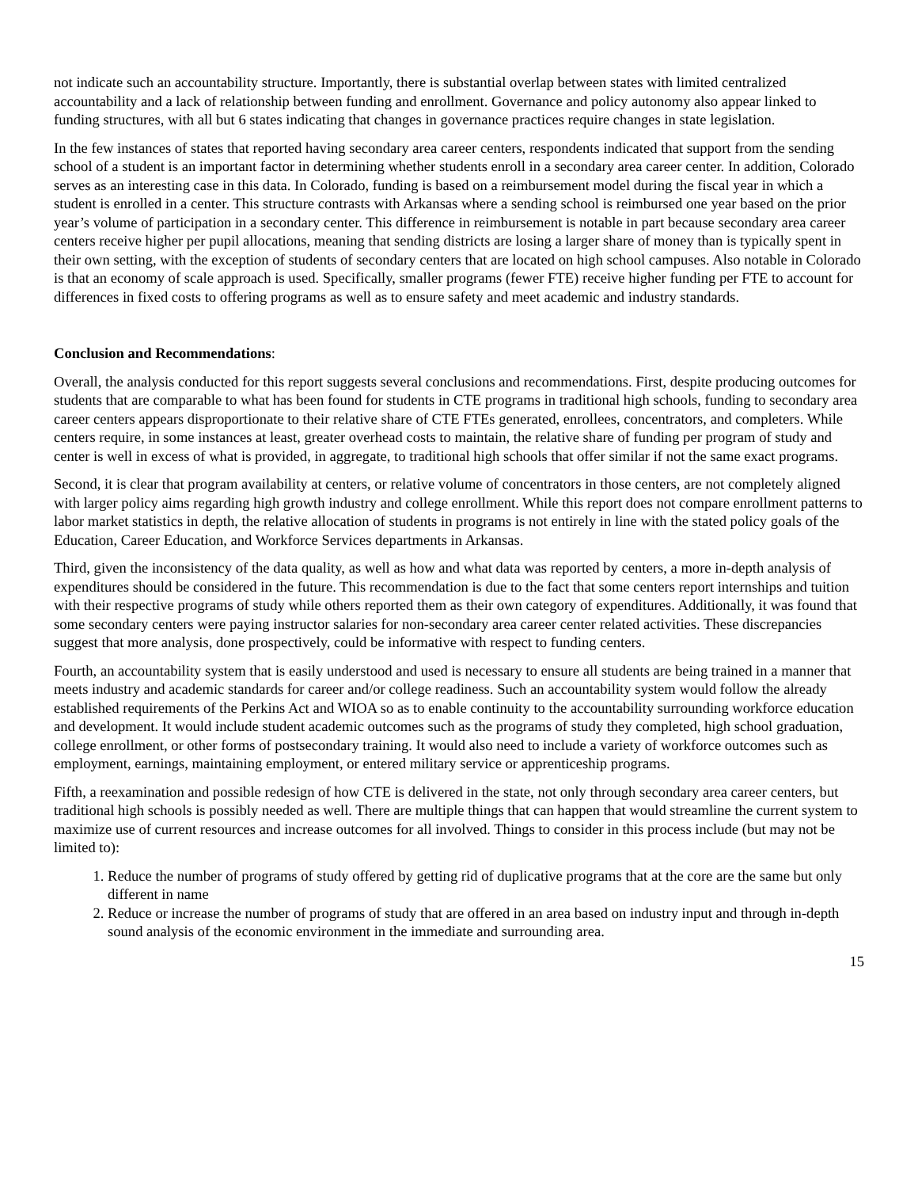not indicate such an accountability structure. Importantly, there is substantial overlap between states with limited centralized accountability and a lack of relationship between funding and enrollment. Governance and policy autonomy also appear linked to funding structures, with all but 6 states indicating that changes in governance practices require changes in state legislation.
In the few instances of states that reported having secondary area career centers, respondents indicated that support from the sending school of a student is an important factor in determining whether students enroll in a secondary area career center. In addition, Colorado serves as an interesting case in this data. In Colorado, funding is based on a reimbursement model during the fiscal year in which a student is enrolled in a center. This structure contrasts with Arkansas where a sending school is reimbursed one year based on the prior year’s volume of participation in a secondary center. This difference in reimbursement is notable in part because secondary area career centers receive higher per pupil allocations, meaning that sending districts are losing a larger share of money than is typically spent in their own setting, with the exception of students of secondary centers that are located on high school campuses. Also notable in Colorado is that an economy of scale approach is used. Specifically, smaller programs (fewer FTE) receive higher funding per FTE to account for differences in fixed costs to offering programs as well as to ensure safety and meet academic and industry standards.
Conclusion and Recommendations:
Overall, the analysis conducted for this report suggests several conclusions and recommendations. First, despite producing outcomes for students that are comparable to what has been found for students in CTE programs in traditional high schools, funding to secondary area career centers appears disproportionate to their relative share of CTE FTEs generated, enrollees, concentrators, and completers. While centers require, in some instances at least, greater overhead costs to maintain, the relative share of funding per program of study and center is well in excess of what is provided, in aggregate, to traditional high schools that offer similar if not the same exact programs.
Second, it is clear that program availability at centers, or relative volume of concentrators in those centers, are not completely aligned with larger policy aims regarding high growth industry and college enrollment. While this report does not compare enrollment patterns to labor market statistics in depth, the relative allocation of students in programs is not entirely in line with the stated policy goals of the Education, Career Education, and Workforce Services departments in Arkansas.
Third, given the inconsistency of the data quality, as well as how and what data was reported by centers, a more in-depth analysis of expenditures should be considered in the future. This recommendation is due to the fact that some centers report internships and tuition with their respective programs of study while others reported them as their own category of expenditures. Additionally, it was found that some secondary centers were paying instructor salaries for non-secondary area career center related activities. These discrepancies suggest that more analysis, done prospectively, could be informative with respect to funding centers.
Fourth, an accountability system that is easily understood and used is necessary to ensure all students are being trained in a manner that meets industry and academic standards for career and/or college readiness. Such an accountability system would follow the already established requirements of the Perkins Act and WIOA so as to enable continuity to the accountability surrounding workforce education and development. It would include student academic outcomes such as the programs of study they completed, high school graduation, college enrollment, or other forms of postsecondary training. It would also need to include a variety of workforce outcomes such as employment, earnings, maintaining employment, or entered military service or apprenticeship programs.
Fifth, a reexamination and possible redesign of how CTE is delivered in the state, not only through secondary area career centers, but traditional high schools is possibly needed as well. There are multiple things that can happen that would streamline the current system to maximize use of current resources and increase outcomes for all involved. Things to consider in this process include (but may not be limited to):
1. Reduce the number of programs of study offered by getting rid of duplicative programs that at the core are the same but only different in name
2. Reduce or increase the number of programs of study that are offered in an area based on industry input and through in-depth sound analysis of the economic environment in the immediate and surrounding area.
15